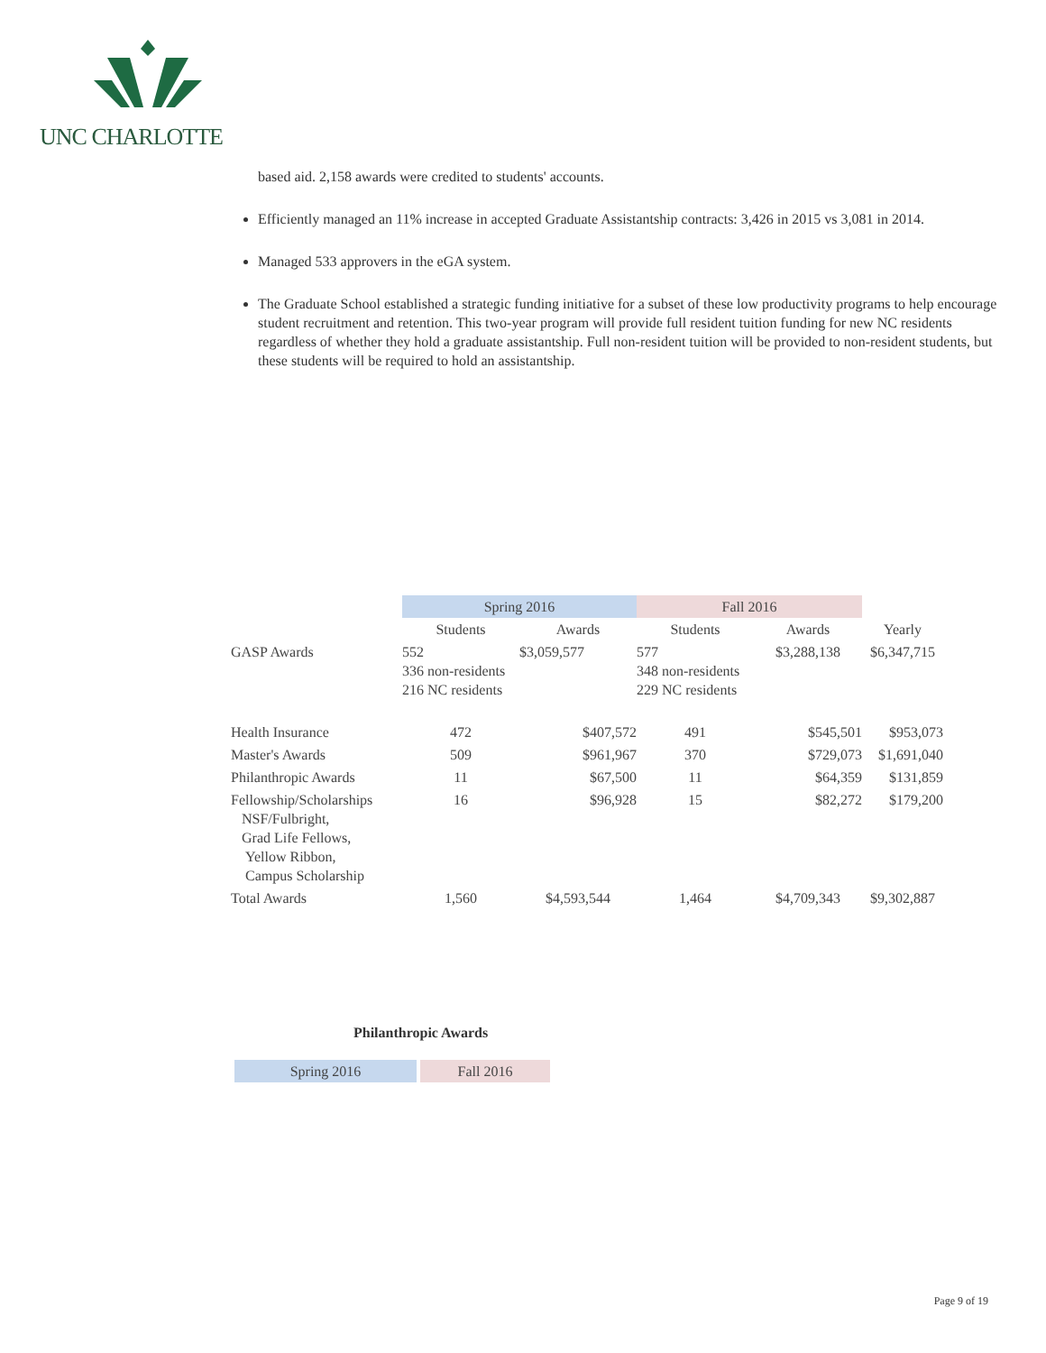UNC CHARLOTTE
based aid. 2,158 awards were credited to students' accounts.
Efficiently managed an 11% increase in accepted Graduate Assistantship contracts: 3,426 in 2015 vs 3,081 in 2014.
Managed 533 approvers in the eGA system.
The Graduate School established a strategic funding initiative for a subset of these low productivity programs to help encourage student recruitment and retention. This two-year program will provide full resident tuition funding for new NC residents regardless of whether they hold a graduate assistantship. Full non-resident tuition will be provided to non-resident students, but these students will be required to hold an assistantship.
| | Spring 2016 | | Fall 2016 | | |
| | Students | Awards | Students | Awards | Yearly |
| GASP Awards | 552 336 non-residents 216 NC residents | $3,059,577 | 577 348 non-residents 229 NC residents | $3,288,138 | $6,347,715 |
| Health Insurance | 472 | $407,572 | 491 | $545,501 | $953,073 |
| Master's Awards | 509 | $961,967 | 370 | $729,073 | $1,691,040 |
| Philanthropic Awards | 11 | $67,500 | 11 | $64,359 | $131,859 |
| Fellowship/Scholarships NSF/Fulbright, Grad Life Fellows, Yellow Ribbon, Campus Scholarship | 16 | $96,928 | 15 | $82,272 | $179,200 |
| Total Awards | 1,560 | $4,593,544 | 1,464 | $4,709,343 | $9,302,887 |
Philanthropic Awards
| Spring 2016 | | Fall 2016 |
Page 9 of 19